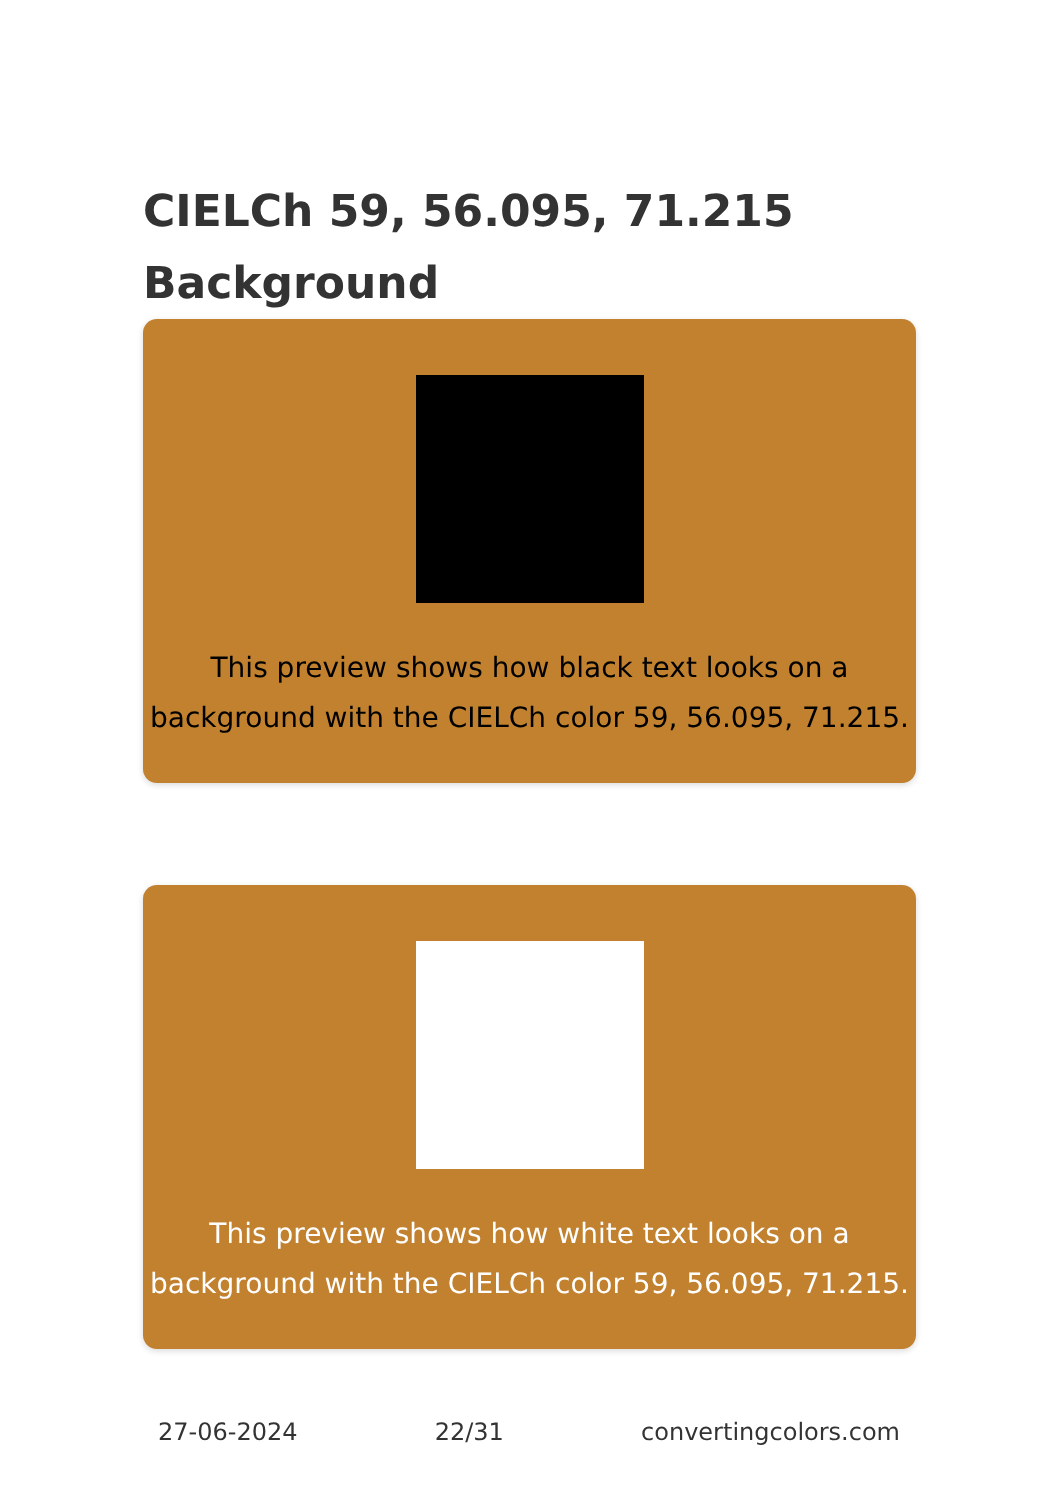CIELCh 59, 56.095, 71.215
Background
This preview shows how black text looks on a
background with the CIELCh color 59, 56.095, 71.215.
This preview shows how white text looks on a
background with the CIELCh color 59, 56.095, 71.215.
27-06-2024 22/31 convertingcolors.com